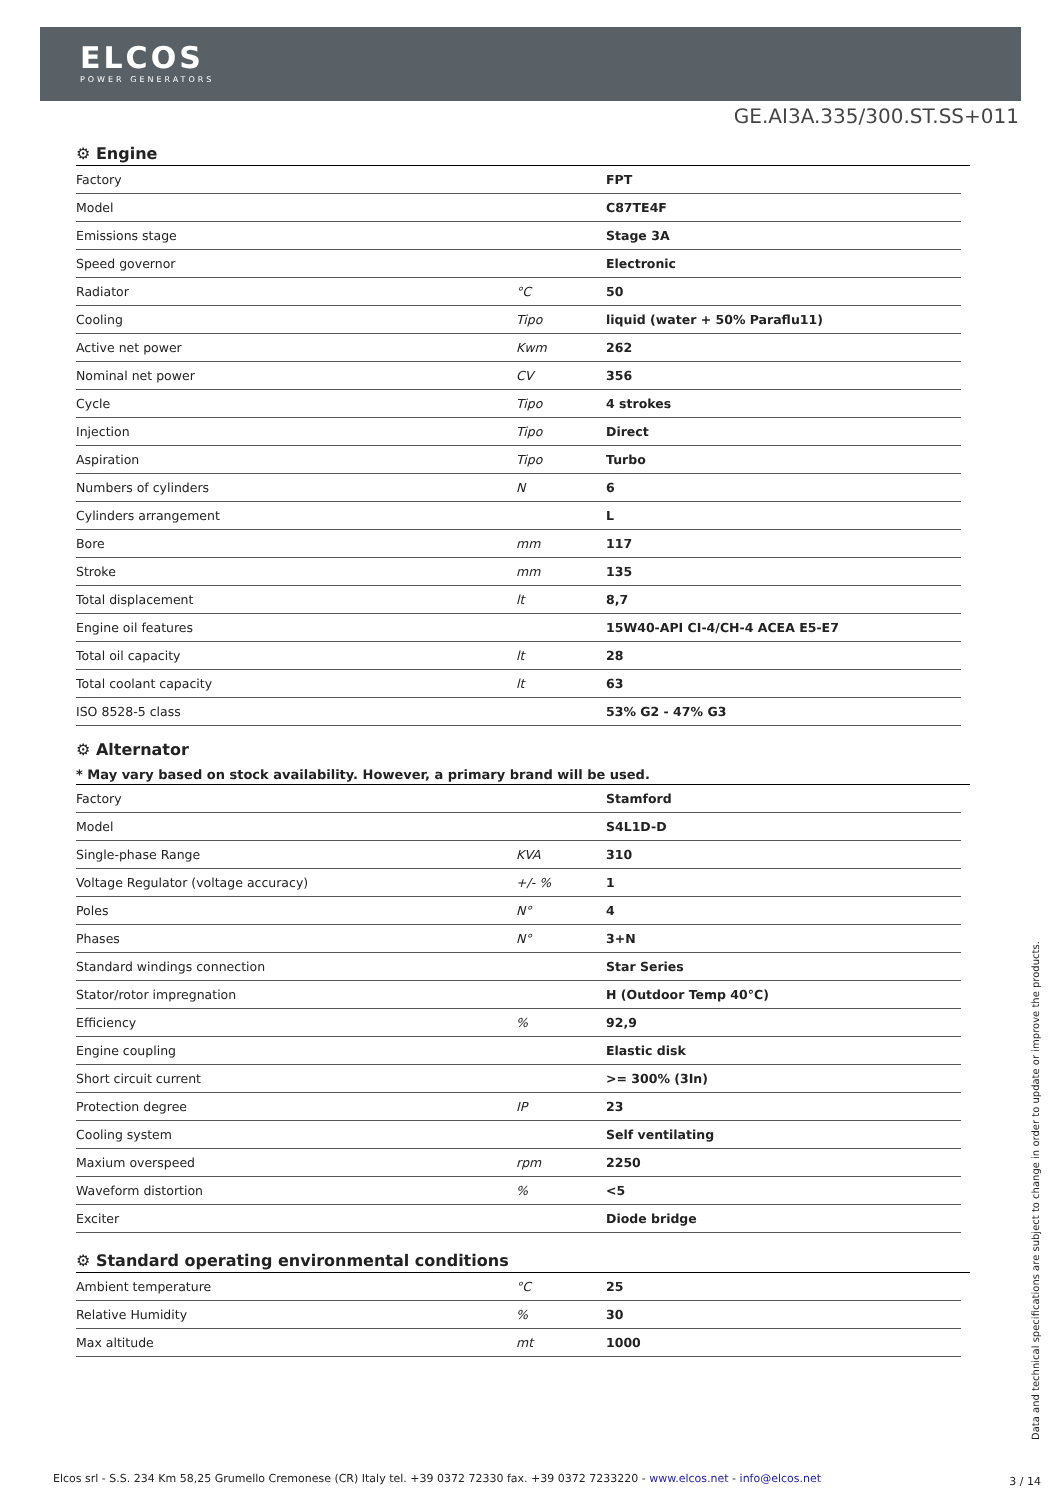ELCOS
POWER GENERATORS
GE.AI3A.335/300.ST.SS+011
⚙ Engine
| Factory | | FPT |
| Model | | C87TE4F |
| Emissions stage | | Stage 3A |
| Speed governor | | Electronic |
| Radiator | °C | 50 |
| Cooling | Tipo | liquid (water + 50% Paraflu11) |
| Active net power | Kwm | 262 |
| Nominal net power | CV | 356 |
| Cycle | Tipo | 4 strokes |
| Injection | Tipo | Direct |
| Aspiration | Tipo | Turbo |
| Numbers of cylinders | N | 6 |
| Cylinders arrangement | | L |
| Bore | mm | 117 |
| Stroke | mm | 135 |
| Total displacement | lt | 8,7 |
| Engine oil features | | 15W40-API CI-4/CH-4 ACEA E5-E7 |
| Total oil capacity | lt | 28 |
| Total coolant capacity | lt | 63 |
| ISO 8528-5 class | | 53% G2 - 47% G3 |
⚙ Alternator
* May vary based on stock availability. However, a primary brand will be used.
| Factory | | Stamford |
| Model | | S4L1D-D |
| Single-phase Range | KVA | 310 |
| Voltage Regulator (voltage accuracy) | +/- % | 1 |
| Poles | N° | 4 |
| Phases | N° | 3+N |
| Standard windings connection | | Star Series |
| Stator/rotor impregnation | | H (Outdoor Temp 40°C) |
| Efficiency | % | 92,9 |
| Engine coupling | | Elastic disk |
| Short circuit current | | >= 300% (3In) |
| Protection degree | IP | 23 |
| Cooling system | | Self ventilating |
| Maxium overspeed | rpm | 2250 |
| Waveform distortion | % | <5 |
| Exciter | | Diode bridge |
⚙ Standard operating environmental conditions
| Ambient temperature | °C | 25 |
| Relative Humidity | % | 30 |
| Max altitude | mt | 1000 |
Data and technical specifications are subject to change in order to update or improve the products.
Elcos srl - S.S. 234 Km 58,25 Grumello Cremonese (CR) Italy tel. +39 0372 72330 fax. +39 0372 7233220 - www.elcos.net - info@elcos.net
3 / 14